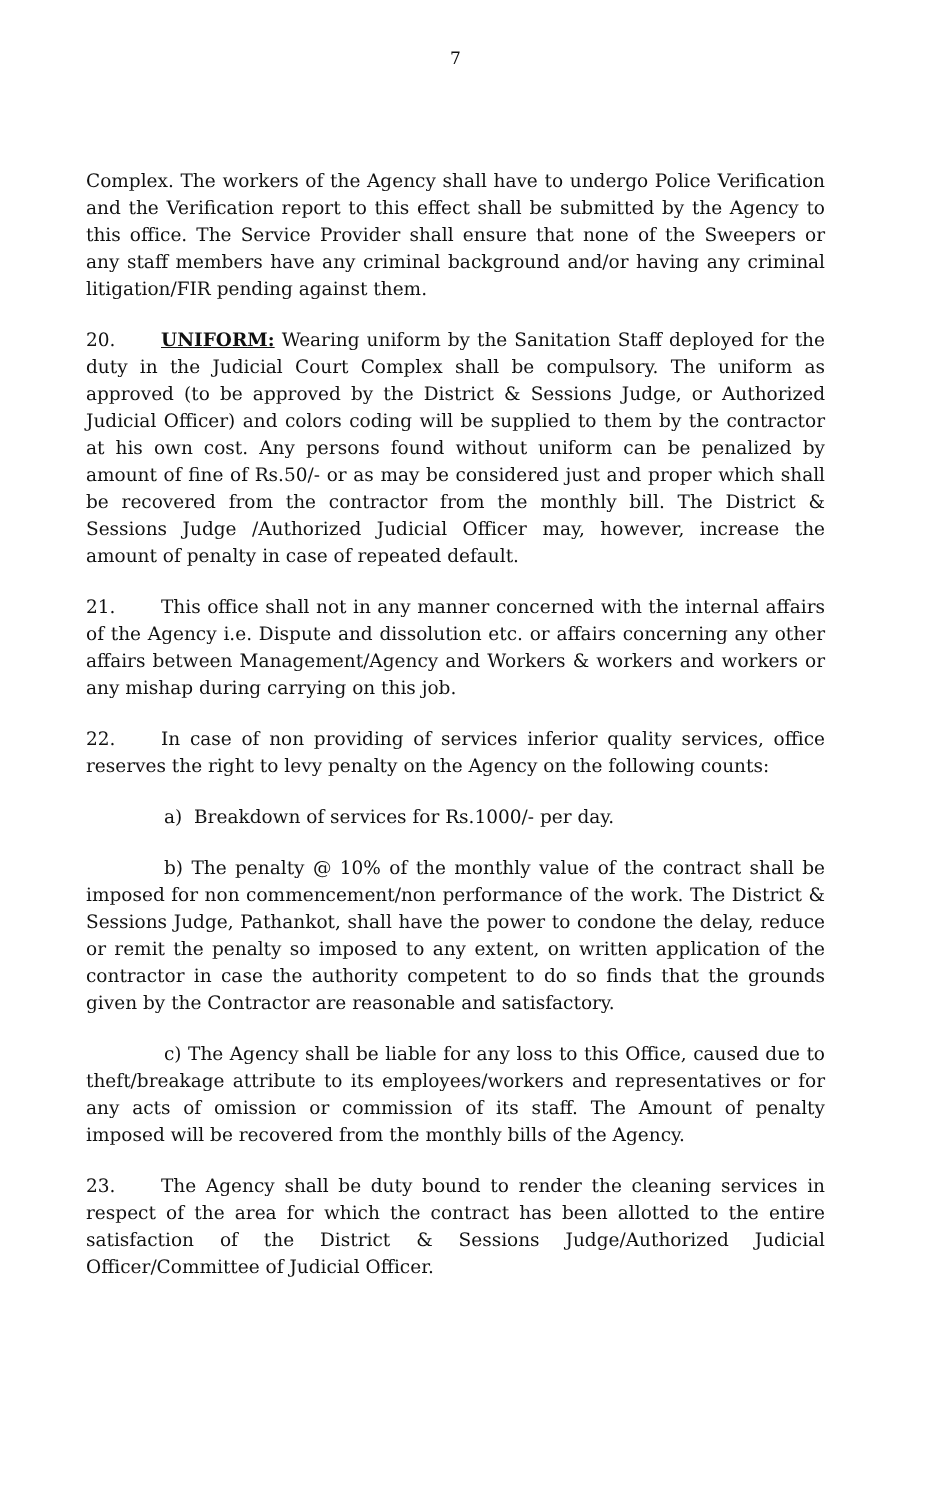7
Complex. The workers of the Agency shall have to undergo Police Verification and the Verification report to this effect shall be submitted by the Agency to this office. The Service Provider shall ensure that none of the Sweepers or any staff members have any criminal background and/or having any criminal litigation/FIR pending against them.
20. UNIFORM: Wearing uniform by the Sanitation Staff deployed for the duty in the Judicial Court Complex shall be compulsory. The uniform as approved (to be approved by the District & Sessions Judge, or Authorized Judicial Officer) and colors coding will be supplied to them by the contractor at his own cost. Any persons found without uniform can be penalized by amount of fine of Rs.50/- or as may be considered just and proper which shall be recovered from the contractor from the monthly bill. The District & Sessions Judge /Authorized Judicial Officer may, however, increase the amount of penalty in case of repeated default.
21. This office shall not in any manner concerned with the internal affairs of the Agency i.e. Dispute and dissolution etc. or affairs concerning any other affairs between Management/Agency and Workers & workers and workers or any mishap during carrying on this job.
22. In case of non providing of services inferior quality services, office reserves the right to levy penalty on the Agency on the following counts:
a) Breakdown of services for Rs.1000/- per day.
b) The penalty @ 10% of the monthly value of the contract shall be imposed for non commencement/non performance of the work. The District & Sessions Judge, Pathankot, shall have the power to condone the delay, reduce or remit the penalty so imposed to any extent, on written application of the contractor in case the authority competent to do so finds that the grounds given by the Contractor are reasonable and satisfactory.
c) The Agency shall be liable for any loss to this Office, caused due to theft/breakage attribute to its employees/workers and representatives or for any acts of omission or commission of its staff. The Amount of penalty imposed will be recovered from the monthly bills of the Agency.
23. The Agency shall be duty bound to render the cleaning services in respect of the area for which the contract has been allotted to the entire satisfaction of the District & Sessions Judge/Authorized Judicial Officer/Committee of Judicial Officer.